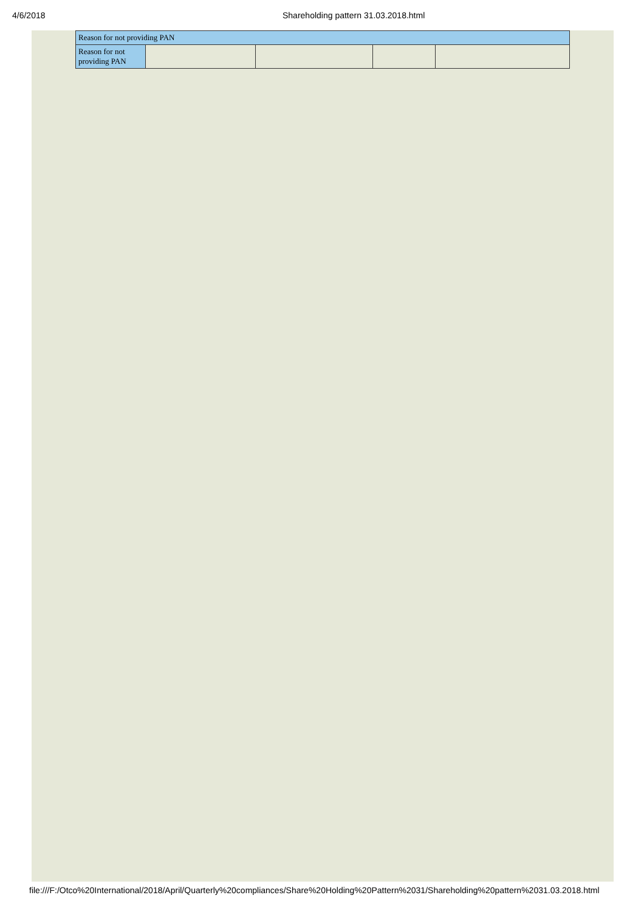4/6/2018 Shareholding pattern 31.03.2018.html
| Reason for not providing PAN | | | | |
| Reason for not providing PAN | | | | |
file:///F:/Otco%20International/2018/April/Quarterly%20compliances/Share%20Holding%20Pattern%2031/Shareholding%20pattern%2031.03.2018.html